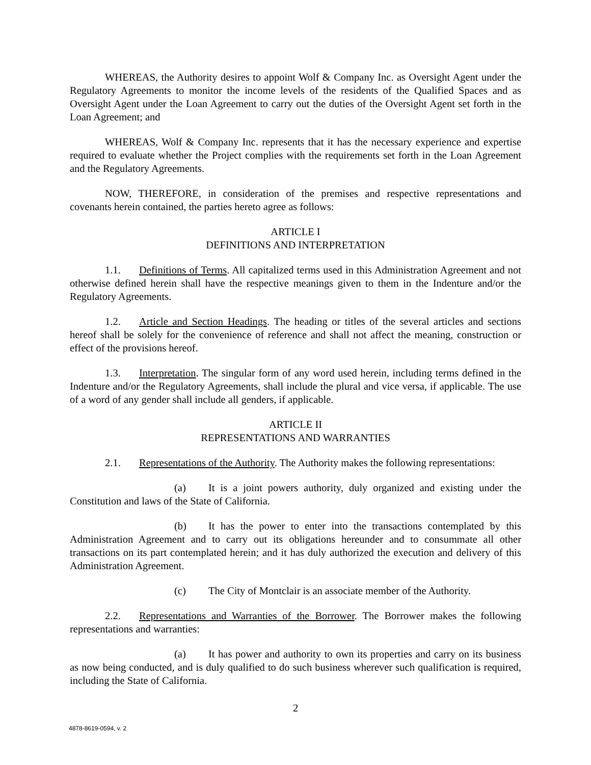WHEREAS, the Authority desires to appoint Wolf & Company Inc. as Oversight Agent under the Regulatory Agreements to monitor the income levels of the residents of the Qualified Spaces and as Oversight Agent under the Loan Agreement to carry out the duties of the Oversight Agent set forth in the Loan Agreement; and
WHEREAS, Wolf & Company Inc. represents that it has the necessary experience and expertise required to evaluate whether the Project complies with the requirements set forth in the Loan Agreement and the Regulatory Agreements.
NOW, THEREFORE, in consideration of the premises and respective representations and covenants herein contained, the parties hereto agree as follows:
ARTICLE I
DEFINITIONS AND INTERPRETATION
1.1. Definitions of Terms. All capitalized terms used in this Administration Agreement and not otherwise defined herein shall have the respective meanings given to them in the Indenture and/or the Regulatory Agreements.
1.2. Article and Section Headings. The heading or titles of the several articles and sections hereof shall be solely for the convenience of reference and shall not affect the meaning, construction or effect of the provisions hereof.
1.3. Interpretation. The singular form of any word used herein, including terms defined in the Indenture and/or the Regulatory Agreements, shall include the plural and vice versa, if applicable. The use of a word of any gender shall include all genders, if applicable.
ARTICLE II
REPRESENTATIONS AND WARRANTIES
2.1. Representations of the Authority. The Authority makes the following representations:
(a) It is a joint powers authority, duly organized and existing under the Constitution and laws of the State of California.
(b) It has the power to enter into the transactions contemplated by this Administration Agreement and to carry out its obligations hereunder and to consummate all other transactions on its part contemplated herein; and it has duly authorized the execution and delivery of this Administration Agreement.
(c) The City of Montclair is an associate member of the Authority.
2.2. Representations and Warranties of the Borrower. The Borrower makes the following representations and warranties:
(a) It has power and authority to own its properties and carry on its business as now being conducted, and is duly qualified to do such business wherever such qualification is required, including the State of California.
2
4878-8619-0594, v. 2